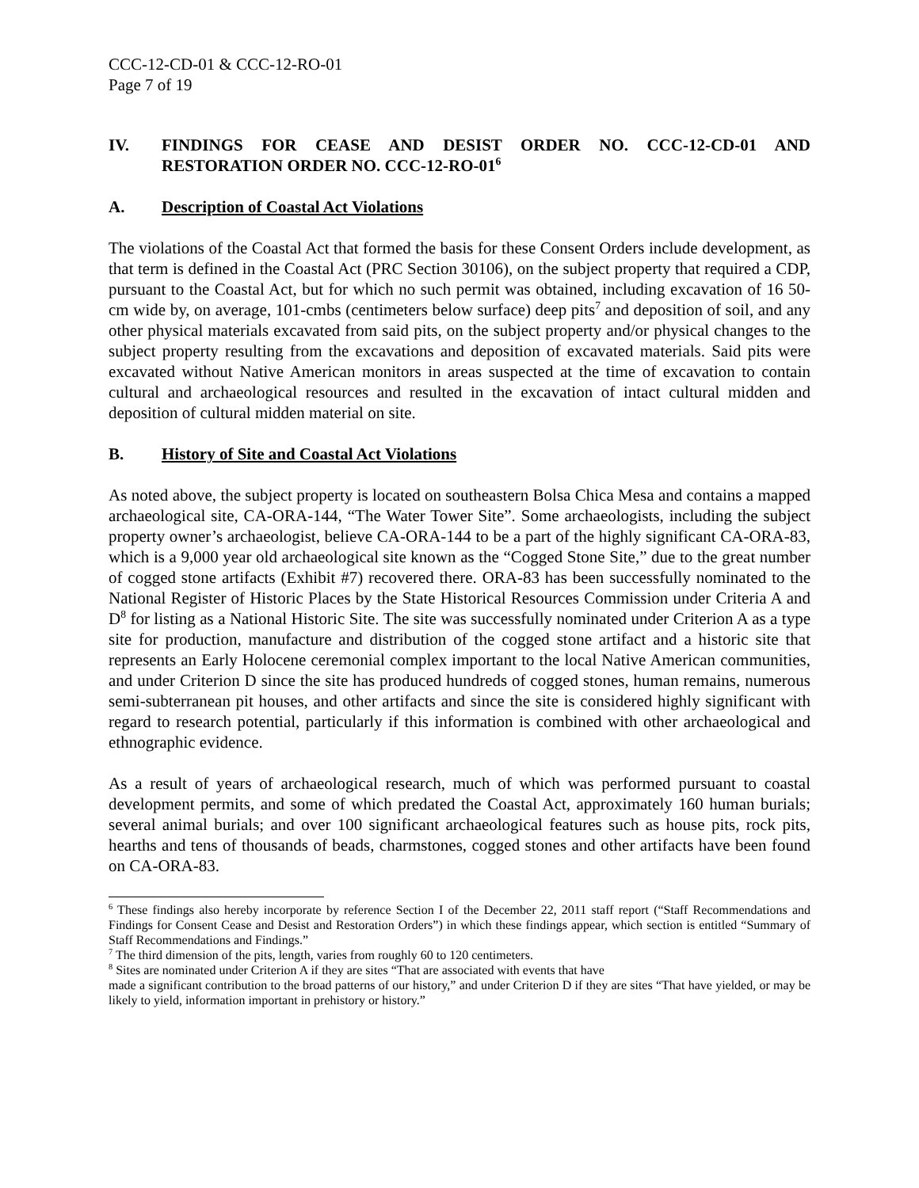CCC-12-CD-01 & CCC-12-RO-01
Page 7 of 19
IV. FINDINGS FOR CEASE AND DESIST ORDER NO. CCC-12-CD-01 AND RESTORATION ORDER NO. CCC-12-RO-01<sup>6</sup>
A. Description of Coastal Act Violations
The violations of the Coastal Act that formed the basis for these Consent Orders include development, as that term is defined in the Coastal Act (PRC Section 30106), on the subject property that required a CDP, pursuant to the Coastal Act, but for which no such permit was obtained, including excavation of 16 50-cm wide by, on average, 101-cmbs (centimeters below surface) deep pits<sup>7</sup> and deposition of soil, and any other physical materials excavated from said pits, on the subject property and/or physical changes to the subject property resulting from the excavations and deposition of excavated materials. Said pits were excavated without Native American monitors in areas suspected at the time of excavation to contain cultural and archaeological resources and resulted in the excavation of intact cultural midden and deposition of cultural midden material on site.
B. History of Site and Coastal Act Violations
As noted above, the subject property is located on southeastern Bolsa Chica Mesa and contains a mapped archaeological site, CA-ORA-144, “The Water Tower Site”. Some archaeologists, including the subject property owner’s archaeologist, believe CA-ORA-144 to be a part of the highly significant CA-ORA-83, which is a 9,000 year old archaeological site known as the “Cogged Stone Site,” due to the great number of cogged stone artifacts (Exhibit #7) recovered there. ORA-83 has been successfully nominated to the National Register of Historic Places by the State Historical Resources Commission under Criteria A and D<sup>8</sup> for listing as a National Historic Site. The site was successfully nominated under Criterion A as a type site for production, manufacture and distribution of the cogged stone artifact and a historic site that represents an Early Holocene ceremonial complex important to the local Native American communities, and under Criterion D since the site has produced hundreds of cogged stones, human remains, numerous semi-subterranean pit houses, and other artifacts and since the site is considered highly significant with regard to research potential, particularly if this information is combined with other archaeological and ethnographic evidence.
As a result of years of archaeological research, much of which was performed pursuant to coastal development permits, and some of which predated the Coastal Act, approximately 160 human burials; several animal burials; and over 100 significant archaeological features such as house pits, rock pits, hearths and tens of thousands of beads, charmstones, cogged stones and other artifacts have been found on CA-ORA-83.
<sup>6</sup> These findings also hereby incorporate by reference Section I of the December 22, 2011 staff report (“Staff Recommendations and Findings for Consent Cease and Desist and Restoration Orders”) in which these findings appear, which section is entitled “Summary of Staff Recommendations and Findings.”
<sup>7</sup> The third dimension of the pits, length, varies from roughly 60 to 120 centimeters.
<sup>8</sup> Sites are nominated under Criterion A if they are sites “That are associated with events that have
made a significant contribution to the broad patterns of our history,” and under Criterion D if they are sites “That have yielded, or may be likely to yield, information important in prehistory or history.”